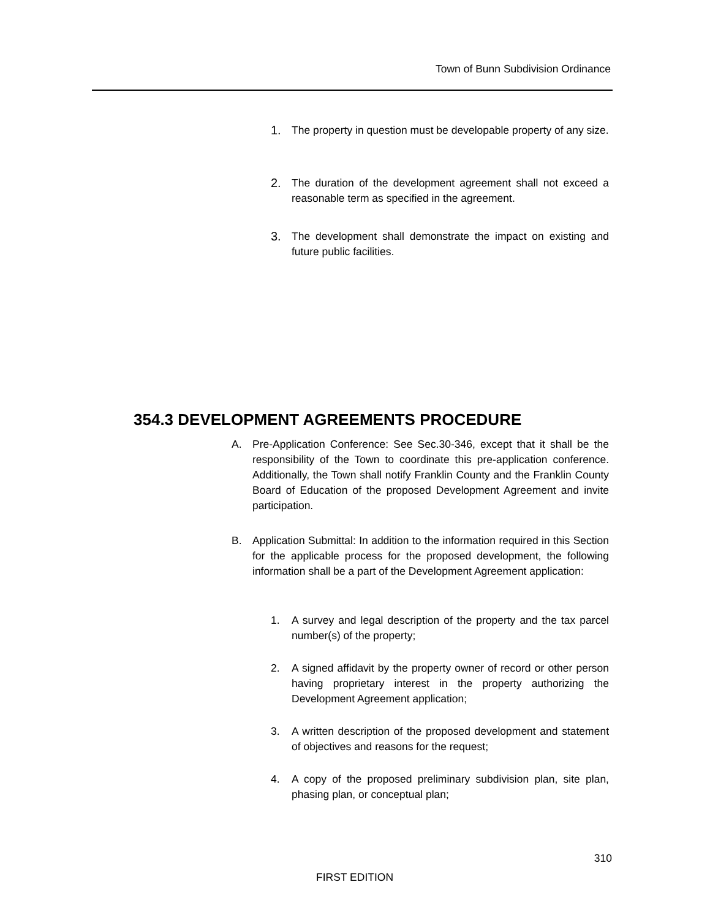Town of Bunn Subdivision Ordinance
1. The property in question must be developable property of any size.
2. The duration of the development agreement shall not exceed a reasonable term as specified in the agreement.
3. The development shall demonstrate the impact on existing and future public facilities.
354.3 DEVELOPMENT AGREEMENTS PROCEDURE
A. Pre-Application Conference: See Sec.30-346, except that it shall be the responsibility of the Town to coordinate this pre-application conference. Additionally, the Town shall notify Franklin County and the Franklin County Board of Education of the proposed Development Agreement and invite participation.
B. Application Submittal: In addition to the information required in this Section for the applicable process for the proposed development, the following information shall be a part of the Development Agreement application:
1. A survey and legal description of the property and the tax parcel number(s) of the property;
2. A signed affidavit by the property owner of record or other person having proprietary interest in the property authorizing the Development Agreement application;
3. A written description of the proposed development and statement of objectives and reasons for the request;
4. A copy of the proposed preliminary subdivision plan, site plan, phasing plan, or conceptual plan;
310
FIRST EDITION